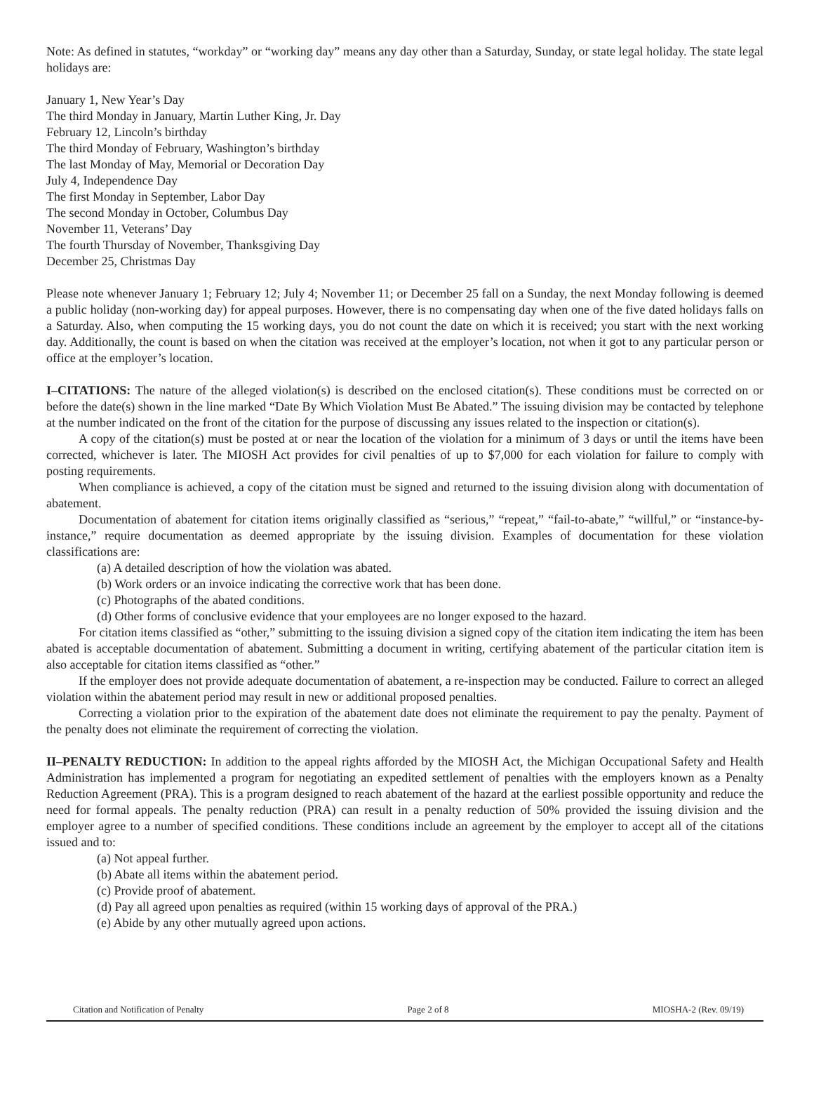Note: As defined in statutes, “workday” or “working day” means any day other than a Saturday, Sunday, or state legal holiday. The state legal holidays are:
January 1, New Year’s Day
The third Monday in January, Martin Luther King, Jr. Day
February 12, Lincoln’s birthday
The third Monday of February, Washington’s birthday
The last Monday of May, Memorial or Decoration Day
July 4, Independence Day
The first Monday in September, Labor Day
The second Monday in October, Columbus Day
November 11, Veterans’ Day
The fourth Thursday of November, Thanksgiving Day
December 25, Christmas Day
Please note whenever January 1; February 12; July 4; November 11; or December 25 fall on a Sunday, the next Monday following is deemed a public holiday (non-working day) for appeal purposes. However, there is no compensating day when one of the five dated holidays falls on a Saturday. Also, when computing the 15 working days, you do not count the date on which it is received; you start with the next working day. Additionally, the count is based on when the citation was received at the employer’s location, not when it got to any particular person or office at the employer’s location.
I–CITATIONS: The nature of the alleged violation(s) is described on the enclosed citation(s). These conditions must be corrected on or before the date(s) shown in the line marked “Date By Which Violation Must Be Abated.” The issuing division may be contacted by telephone at the number indicated on the front of the citation for the purpose of discussing any issues related to the inspection or citation(s).
A copy of the citation(s) must be posted at or near the location of the violation for a minimum of 3 days or until the items have been corrected, whichever is later. The MIOSH Act provides for civil penalties of up to $7,000 for each violation for failure to comply with posting requirements.
When compliance is achieved, a copy of the citation must be signed and returned to the issuing division along with documentation of abatement.
Documentation of abatement for citation items originally classified as “serious,” “repeat,” “fail-to-abate,” “willful,” or “instance-by-instance,” require documentation as deemed appropriate by the issuing division. Examples of documentation for these violation classifications are:
(a) A detailed description of how the violation was abated.
(b) Work orders or an invoice indicating the corrective work that has been done.
(c) Photographs of the abated conditions.
(d) Other forms of conclusive evidence that your employees are no longer exposed to the hazard.
For citation items classified as “other,” submitting to the issuing division a signed copy of the citation item indicating the item has been abated is acceptable documentation of abatement. Submitting a document in writing, certifying abatement of the particular citation item is also acceptable for citation items classified as “other.”
If the employer does not provide adequate documentation of abatement, a re-inspection may be conducted. Failure to correct an alleged violation within the abatement period may result in new or additional proposed penalties.
Correcting a violation prior to the expiration of the abatement date does not eliminate the requirement to pay the penalty. Payment of the penalty does not eliminate the requirement of correcting the violation.
II–PENALTY REDUCTION: In addition to the appeal rights afforded by the MIOSH Act, the Michigan Occupational Safety and Health Administration has implemented a program for negotiating an expedited settlement of penalties with the employers known as a Penalty Reduction Agreement (PRA). This is a program designed to reach abatement of the hazard at the earliest possible opportunity and reduce the need for formal appeals. The penalty reduction (PRA) can result in a penalty reduction of 50% provided the issuing division and the employer agree to a number of specified conditions. These conditions include an agreement by the employer to accept all of the citations issued and to:
(a) Not appeal further.
(b) Abate all items within the abatement period.
(c) Provide proof of abatement.
(d) Pay all agreed upon penalties as required (within 15 working days of approval of the PRA.)
(e) Abide by any other mutually agreed upon actions.
Citation and Notification of Penalty Page 2 of 8 MIOSHA-2 (Rev. 09/19)